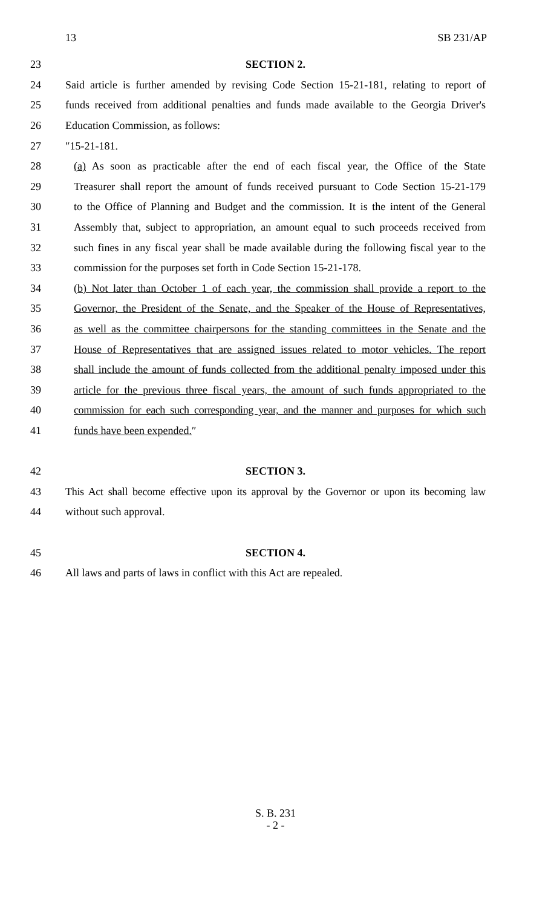13 SB 231/AP
23 SECTION 2.
24 Said article is further amended by revising Code Section 15-21-181, relating to report of
25 funds received from additional penalties and funds made available to the Georgia Driver's
26 Education Commission, as follows:
27 ″15-21-181.
28 (a) As soon as practicable after the end of each fiscal year, the Office of the State
29 Treasurer shall report the amount of funds received pursuant to Code Section 15-21-179
30 to the Office of Planning and Budget and the commission. It is the intent of the General
31 Assembly that, subject to appropriation, an amount equal to such proceeds received from
32 such fines in any fiscal year shall be made available during the following fiscal year to the
33 commission for the purposes set forth in Code Section 15-21-178.
34 (b) Not later than October 1 of each year, the commission shall provide a report to the
35 Governor, the President of the Senate, and the Speaker of the House of Representatives,
36 as well as the committee chairpersons for the standing committees in the Senate and the
37 House of Representatives that are assigned issues related to motor vehicles. The report
38 shall include the amount of funds collected from the additional penalty imposed under this
39 article for the previous three fiscal years, the amount of such funds appropriated to the
40 commission for each such corresponding year, and the manner and purposes for which such
41 funds have been expended.″
42 SECTION 3.
43 This Act shall become effective upon its approval by the Governor or upon its becoming law
44 without such approval.
45 SECTION 4.
46 All laws and parts of laws in conflict with this Act are repealed.
S. B. 231
- 2 -